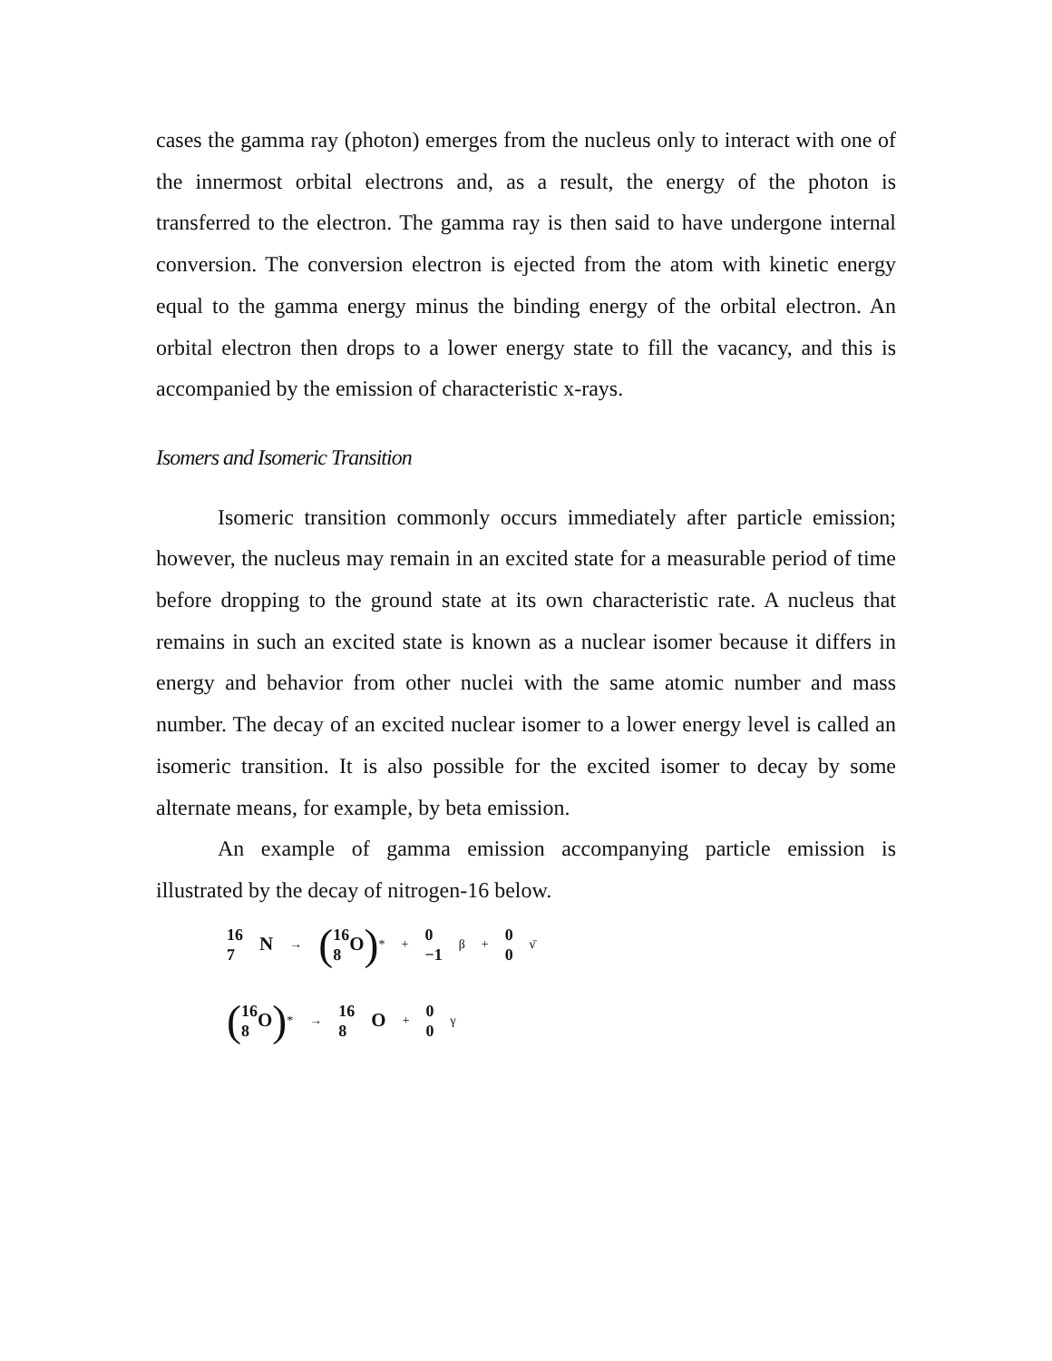cases the gamma ray (photon) emerges from the nucleus only to interact with one of the innermost orbital electrons and, as a result, the energy of the photon is transferred to the electron. The gamma ray is then said to have undergone internal conversion. The conversion electron is ejected from the atom with kinetic energy equal to the gamma energy minus the binding energy of the orbital electron. An orbital electron then drops to a lower energy state to fill the vacancy, and this is accompanied by the emission of characteristic x-rays.
Isomers and Isomeric Transition
Isomeric transition commonly occurs immediately after particle emission; however, the nucleus may remain in an excited state for a measurable period of time before dropping to the ground state at its own characteristic rate. A nucleus that remains in such an excited state is known as a nuclear isomer because it differs in energy and behavior from other nuclei with the same atomic number and mass number. The decay of an excited nuclear isomer to a lower energy level is called an isomeric transition. It is also possible for the excited isomer to decay by some alternate means, for example, by beta emission.
An example of gamma emission accompanying particle emission is illustrated by the decay of nitrogen-16 below.
16
7 N → (16
8 O)<sup>*</sup> + 0
−1 β + 0
0 ν̄
(16
8 O)<sup>*</sup> → 16
8 O + 0
0 γ